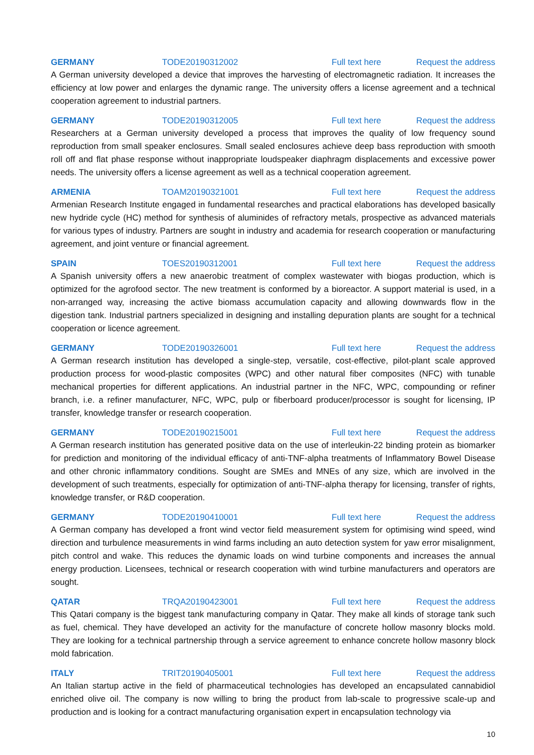GERMANY TODE20190312002 Full text here Request the address
A German university developed a device that improves the harvesting of electromagnetic radiation. It increases the efficiency at low power and enlarges the dynamic range. The university offers a license agreement and a technical cooperation agreement to industrial partners.
GERMANY TODE20190312005 Full text here Request the address
Researchers at a German university developed a process that improves the quality of low frequency sound reproduction from small speaker enclosures. Small sealed enclosures achieve deep bass reproduction with smooth roll off and flat phase response without inappropriate loudspeaker diaphragm displacements and excessive power needs. The university offers a license agreement as well as a technical cooperation agreement.
ARMENIA TOAM20190321001 Full text here Request the address
Armenian Research Institute engaged in fundamental researches and practical elaborations has developed basically new hydride cycle (HC) method for synthesis of aluminides of refractory metals, prospective as advanced materials for various types of industry. Partners are sought in industry and academia for research cooperation or manufacturing agreement, and joint venture or financial agreement.
SPAIN TOES20190312001 Full text here Request the address
A Spanish university offers a new anaerobic treatment of complex wastewater with biogas production, which is optimized for the agrofood sector. The new treatment is conformed by a bioreactor. A support material is used, in a non-arranged way, increasing the active biomass accumulation capacity and allowing downwards flow in the digestion tank. Industrial partners specialized in designing and installing depuration plants are sought for a technical cooperation or licence agreement.
GERMANY TODE20190326001 Full text here Request the address
A German research institution has developed a single-step, versatile, cost-effective, pilot-plant scale approved production process for wood-plastic composites (WPC) and other natural fiber composites (NFC) with tunable mechanical properties for different applications. An industrial partner in the NFC, WPC, compounding or refiner branch, i.e. a refiner manufacturer, NFC, WPC, pulp or fiberboard producer/processor is sought for licensing, IP transfer, knowledge transfer or research cooperation.
GERMANY TODE20190215001 Full text here Request the address
A German research institution has generated positive data on the use of interleukin-22 binding protein as biomarker for prediction and monitoring of the individual efficacy of anti-TNF-alpha treatments of Inflammatory Bowel Disease and other chronic inflammatory conditions. Sought are SMEs and MNEs of any size, which are involved in the development of such treatments, especially for optimization of anti-TNF-alpha therapy for licensing, transfer of rights, knowledge transfer, or R&D cooperation.
GERMANY TODE20190410001 Full text here Request the address
A German company has developed a front wind vector field measurement system for optimising wind speed, wind direction and turbulence measurements in wind farms including an auto detection system for yaw error misalignment, pitch control and wake. This reduces the dynamic loads on wind turbine components and increases the annual energy production. Licensees, technical or research cooperation with wind turbine manufacturers and operators are sought.
QATAR TRQA20190423001 Full text here Request the address
This Qatari company is the biggest tank manufacturing company in Qatar. They make all kinds of storage tank such as fuel, chemical. They have developed an activity for the manufacture of concrete hollow masonry blocks mold. They are looking for a technical partnership through a service agreement to enhance concrete hollow masonry block mold fabrication.
ITALY TRIT20190405001 Full text here Request the address
An Italian startup active in the field of pharmaceutical technologies has developed an encapsulated cannabidiol enriched olive oil. The company is now willing to bring the product from lab-scale to progressive scale-up and production and is looking for a contract manufacturing organisation expert in encapsulation technology via
10